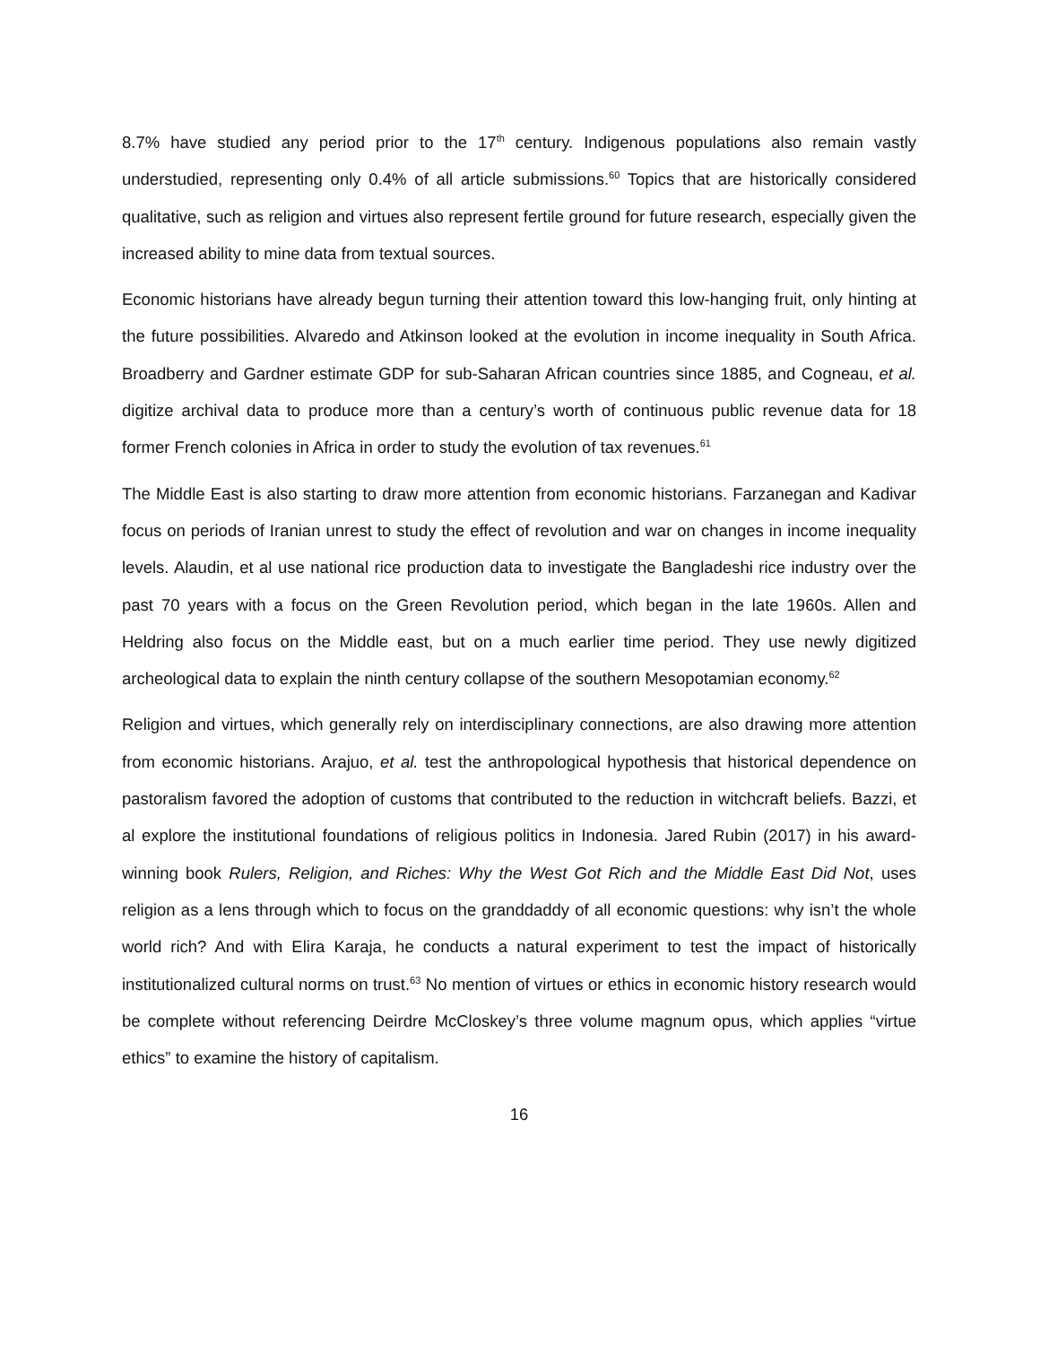8.7% have studied any period prior to the 17<sup>th</sup> century. Indigenous populations also remain vastly understudied, representing only 0.4% of all article submissions.<sup>60</sup> Topics that are historically considered qualitative, such as religion and virtues also represent fertile ground for future research, especially given the increased ability to mine data from textual sources.
Economic historians have already begun turning their attention toward this low-hanging fruit, only hinting at the future possibilities. Alvaredo and Atkinson looked at the evolution in income inequality in South Africa. Broadberry and Gardner estimate GDP for sub-Saharan African countries since 1885, and Cogneau, et al. digitize archival data to produce more than a century’s worth of continuous public revenue data for 18 former French colonies in Africa in order to study the evolution of tax revenues.<sup>61</sup>
The Middle East is also starting to draw more attention from economic historians. Farzanegan and Kadivar focus on periods of Iranian unrest to study the effect of revolution and war on changes in income inequality levels. Alaudin, et al use national rice production data to investigate the Bangladeshi rice industry over the past 70 years with a focus on the Green Revolution period, which began in the late 1960s. Allen and Heldring also focus on the Middle east, but on a much earlier time period. They use newly digitized archeological data to explain the ninth century collapse of the southern Mesopotamian economy.<sup>62</sup>
Religion and virtues, which generally rely on interdisciplinary connections, are also drawing more attention from economic historians. Arajuo, et al. test the anthropological hypothesis that historical dependence on pastoralism favored the adoption of customs that contributed to the reduction in witchcraft beliefs. Bazzi, et al explore the institutional foundations of religious politics in Indonesia. Jared Rubin (2017) in his award-winning book Rulers, Religion, and Riches: Why the West Got Rich and the Middle East Did Not, uses religion as a lens through which to focus on the granddaddy of all economic questions: why isn’t the whole world rich? And with Elira Karaja, he conducts a natural experiment to test the impact of historically institutionalized cultural norms on trust.<sup>63</sup> No mention of virtues or ethics in economic history research would be complete without referencing Deirdre McCloskey’s three volume magnum opus, which applies “virtue ethics” to examine the history of capitalism.
16